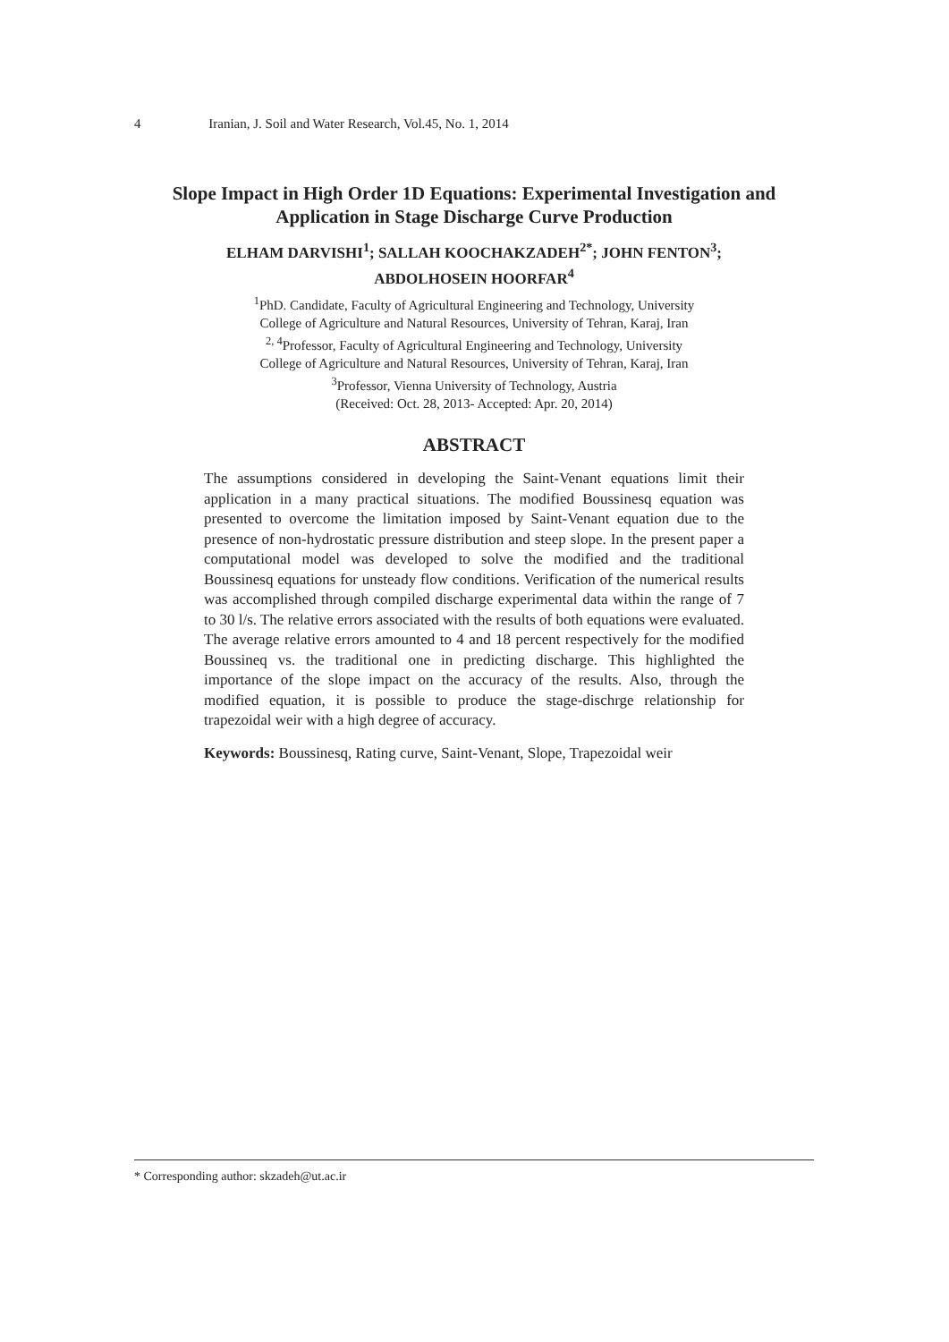4 Iranian, J. Soil and Water Research, Vol.45, No. 1, 2014
Slope Impact in High Order 1D Equations: Experimental Investigation and Application in Stage Discharge Curve Production
ELHAM DARVISHI<sup>1</sup>; SALLAH KOOCHAKZADEH<sup>2*</sup>; JOHN FENTON<sup>3</sup>;
ABDOLHOSEIN HOORFAR<sup>4</sup>
<sup>1</sup> PhD. Candidate, Faculty of Agricultural Engineering and Technology, University
College of Agriculture and Natural Resources, University of Tehran, Karaj, Iran
<sup>2, 4</sup>Professor, Faculty of Agricultural Engineering and Technology, University
College of Agriculture and Natural Resources, University of Tehran, Karaj, Iran
<sup>3</sup> Professor, Vienna University of Technology, Austria
(Received: Oct. 28, 2013- Accepted: Apr. 20, 2014)
ABSTRACT
The assumptions considered in developing the Saint-Venant equations limit their application in a many practical situations. The modified Boussinesq equation was presented to overcome the limitation imposed by Saint-Venant equation due to the presence of non-hydrostatic pressure distribution and steep slope. In the present paper a computational model was developed to solve the modified and the traditional Boussinesq equations for unsteady flow conditions. Verification of the numerical results was accomplished through compiled discharge experimental data within the range of 7 to 30 l/s. The relative errors associated with the results of both equations were evaluated. The average relative errors amounted to 4 and 18 percent respectively for the modified Boussineq vs. the traditional one in predicting discharge. This highlighted the importance of the slope impact on the accuracy of the results. Also, through the modified equation, it is possible to produce the stage-dischrge relationship for trapezoidal weir with a high degree of accuracy.
Keywords: Boussinesq, Rating curve, Saint-Venant, Slope, Trapezoidal weir
* Corresponding author: skzadeh@ut.ac.ir